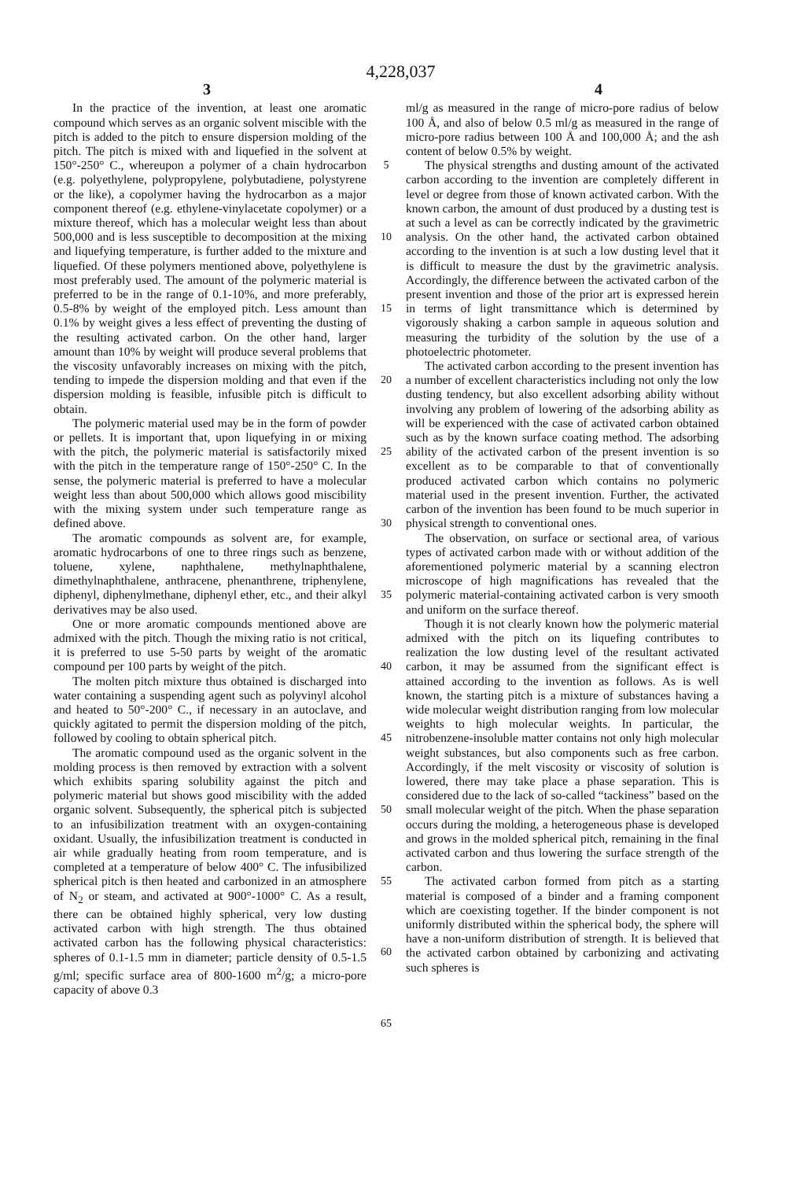4,228,037
3 4
In the practice of the invention, at least one aromatic compound which serves as an organic solvent miscible with the pitch is added to the pitch to ensure dispersion molding of the pitch. The pitch is mixed with and liquefied in the solvent at 150°-250° C., whereupon a polymer of a chain hydrocarbon (e.g. polyethylene, polypropylene, polybutadiene, polystyrene or the like), a copolymer having the hydrocarbon as a major component thereof (e.g. ethylene-vinylacetate copolymer) or a mixture thereof, which has a molecular weight less than about 500,000 and is less susceptible to decomposition at the mixing and liquefying temperature, is further added to the mixture and liquefied. Of these polymers mentioned above, polyethylene is most preferably used. The amount of the polymeric material is preferred to be in the range of 0.1-10%, and more preferably, 0.5-8% by weight of the employed pitch. Less amount than 0.1% by weight gives a less effect of preventing the dusting of the resulting activated carbon. On the other hand, larger amount than 10% by weight will produce several problems that the viscosity unfavorably increases on mixing with the pitch, tending to impede the dispersion molding and that even if the dispersion molding is feasible, infusible pitch is difficult to obtain.
The polymeric material used may be in the form of powder or pellets. It is important that, upon liquefying in or mixing with the pitch, the polymeric material is satisfactorily mixed with the pitch in the temperature range of 150°-250° C. In the sense, the polymeric material is preferred to have a molecular weight less than about 500,000 which allows good miscibility with the mixing system under such temperature range as defined above.
The aromatic compounds as solvent are, for example, aromatic hydrocarbons of one to three rings such as benzene, toluene, xylene, naphthalene, methylnaphthalene, dimethylnaphthalene, anthracene, phenanthrene, triphenylene, diphenyl, diphenylmethane, diphenyl ether, etc., and their alkyl derivatives may be also used.
One or more aromatic compounds mentioned above are admixed with the pitch. Though the mixing ratio is not critical, it is preferred to use 5-50 parts by weight of the aromatic compound per 100 parts by weight of the pitch.
The molten pitch mixture thus obtained is discharged into water containing a suspending agent such as polyvinyl alcohol and heated to 50°-200° C., if necessary in an autoclave, and quickly agitated to permit the dispersion molding of the pitch, followed by cooling to obtain spherical pitch.
The aromatic compound used as the organic solvent in the molding process is then removed by extraction with a solvent which exhibits sparing solubility against the pitch and polymeric material but shows good miscibility with the added organic solvent. Subsequently, the spherical pitch is subjected to an infusibilization treatment with an oxygen-containing oxidant. Usually, the infusibilization treatment is conducted in air while gradually heating from room temperature, and is completed at a temperature of below 400° C. The infusibilized spherical pitch is then heated and carbonized in an atmosphere of N<sub>2</sub> or steam, and activated at 900°-1000° C. As a result, there can be obtained highly spherical, very low dusting activated carbon with high strength. The thus obtained activated carbon has the following physical characteristics: spheres of 0.1-1.5 mm in diameter; particle density of 0.5-1.5 g/ml; specific surface area of 800-1600 m<sup>2</sup>/g; a micro-pore capacity of above 0.3
5
10
15
20
25
30
35
40
45
50
55
60
65
ml/g as measured in the range of micro-pore radius of below 100 Å, and also of below 0.5 ml/g as measured in the range of micro-pore radius between 100 Å and 100,000 Å; and the ash content of below 0.5% by weight.
The physical strengths and dusting amount of the activated carbon according to the invention are completely different in level or degree from those of known activated carbon. With the known carbon, the amount of dust produced by a dusting test is at such a level as can be correctly indicated by the gravimetric analysis. On the other hand, the activated carbon obtained according to the invention is at such a low dusting level that it is difficult to measure the dust by the gravimetric analysis. Accordingly, the difference between the activated carbon of the present invention and those of the prior art is expressed herein in terms of light transmittance which is determined by vigorously shaking a carbon sample in aqueous solution and measuring the turbidity of the solution by the use of a photoelectric photometer.
The activated carbon according to the present invention has a number of excellent characteristics including not only the low dusting tendency, but also excellent adsorbing ability without involving any problem of lowering of the adsorbing ability as will be experienced with the case of activated carbon obtained such as by the known surface coating method. The adsorbing ability of the activated carbon of the present invention is so excellent as to be comparable to that of conventionally produced activated carbon which contains no polymeric material used in the present invention. Further, the activated carbon of the invention has been found to be much superior in physical strength to conventional ones.
The observation, on surface or sectional area, of various types of activated carbon made with or without addition of the aforementioned polymeric material by a scanning electron microscope of high magnifications has revealed that the polymeric material-containing activated carbon is very smooth and uniform on the surface thereof.
Though it is not clearly known how the polymeric material admixed with the pitch on its liquefing contributes to realization the low dusting level of the resultant activated carbon, it may be assumed from the significant effect is attained according to the invention as follows. As is well known, the starting pitch is a mixture of substances having a wide molecular weight distribution ranging from low molecular weights to high molecular weights. In particular, the nitrobenzene-insoluble matter contains not only high molecular weight substances, but also components such as free carbon. Accordingly, if the melt viscosity or viscosity of solution is lowered, there may take place a phase separation. This is considered due to the lack of so-called “tackiness” based on the small molecular weight of the pitch. When the phase separation occurs during the molding, a heterogeneous phase is developed and grows in the molded spherical pitch, remaining in the final activated carbon and thus lowering the surface strength of the carbon.
The activated carbon formed from pitch as a starting material is composed of a binder and a framing component which are coexisting together. If the binder component is not uniformly distributed within the spherical body, the sphere will have a non-uniform distribution of strength. It is believed that the activated carbon obtained by carbonizing and activating such spheres is